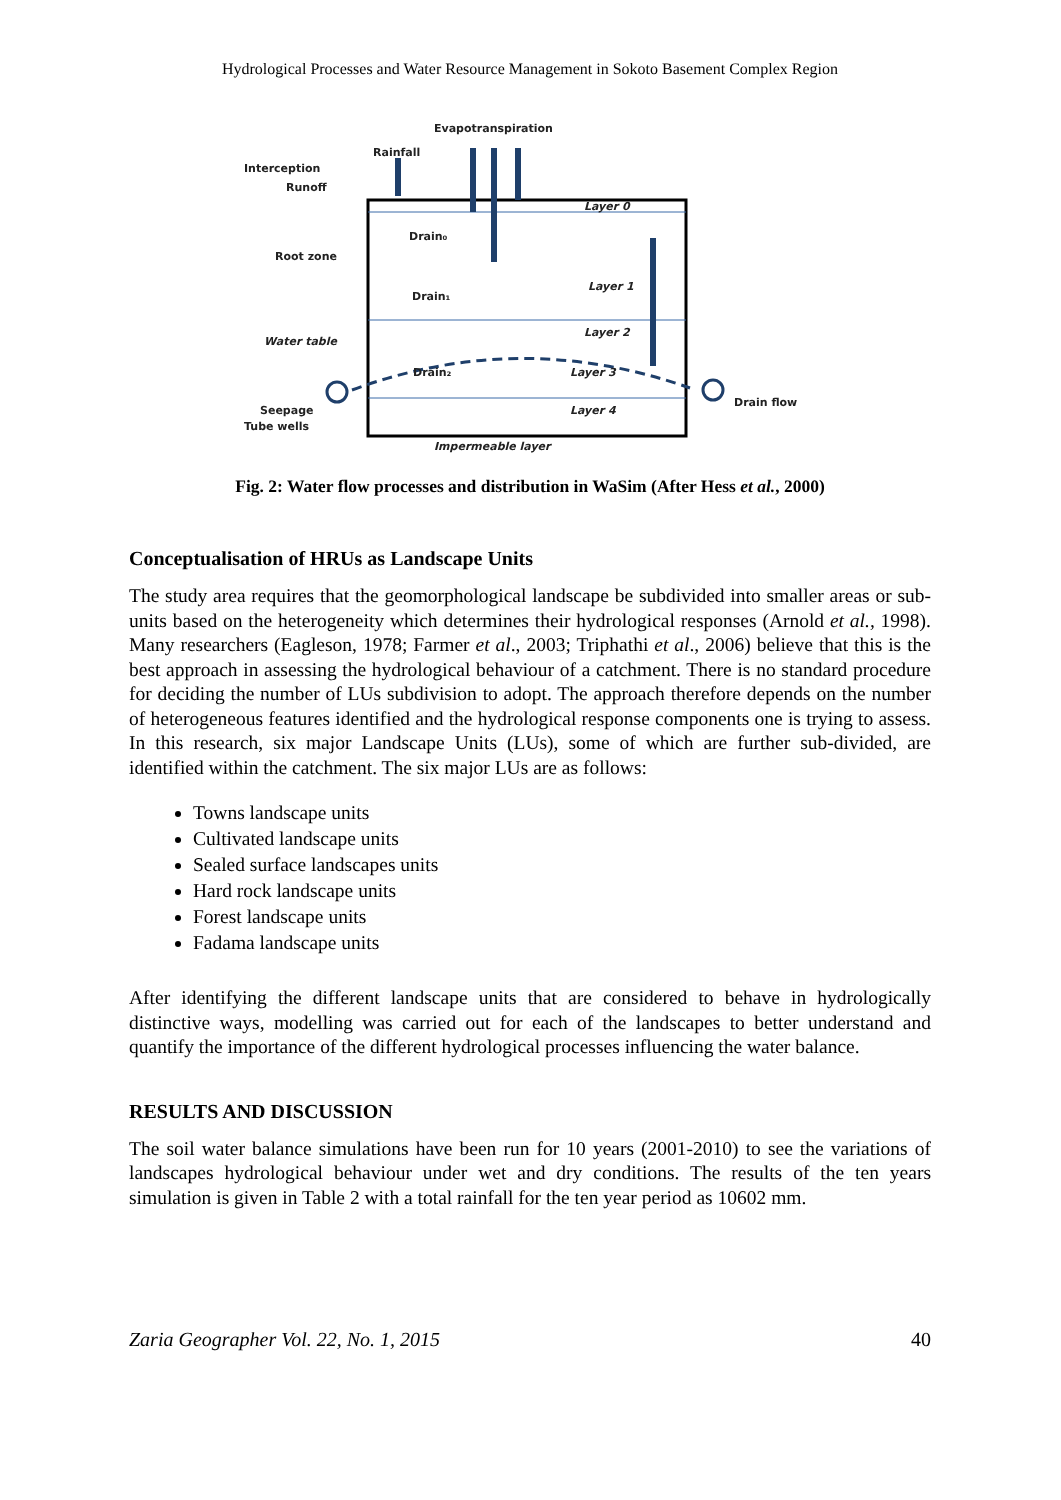Hydrological Processes and Water Resource Management in Sokoto Basement Complex Region
Evapotranspiration
Rainfall
Interception
Runoff
Layer 0
Drain₀
Root zone
Layer 1
Drain₁
Layer 2
Water table
Drain₂
Layer 3
Drain flow
Seepage
Layer 4
Tube wells
Impermeable layer
Fig. 2: Water flow processes and distribution in WaSim (After Hess et al., 2000)
Conceptualisation of HRUs as Landscape Units
The study area requires that the geomorphological landscape be subdivided into smaller areas or sub-units based on the heterogeneity which determines their hydrological responses (Arnold et al., 1998). Many researchers (Eagleson, 1978; Farmer et al., 2003; Triphathi et al., 2006) believe that this is the best approach in assessing the hydrological behaviour of a catchment. There is no standard procedure for deciding the number of LUs subdivision to adopt. The approach therefore depends on the number of heterogeneous features identified and the hydrological response components one is trying to assess. In this research, six major Landscape Units (LUs), some of which are further sub-divided, are identified within the catchment. The six major LUs are as follows:
Towns landscape units
Cultivated landscape units
Sealed surface landscapes units
Hard rock landscape units
Forest landscape units
Fadama landscape units
After identifying the different landscape units that are considered to behave in hydrologically distinctive ways, modelling was carried out for each of the landscapes to better understand and quantify the importance of the different hydrological processes influencing the water balance.
RESULTS AND DISCUSSION
The soil water balance simulations have been run for 10 years (2001-2010) to see the variations of landscapes hydrological behaviour under wet and dry conditions. The results of the ten years simulation is given in Table 2 with a total rainfall for the ten year period as 10602 mm.
Zaria Geographer Vol. 22, No. 1, 2015 40